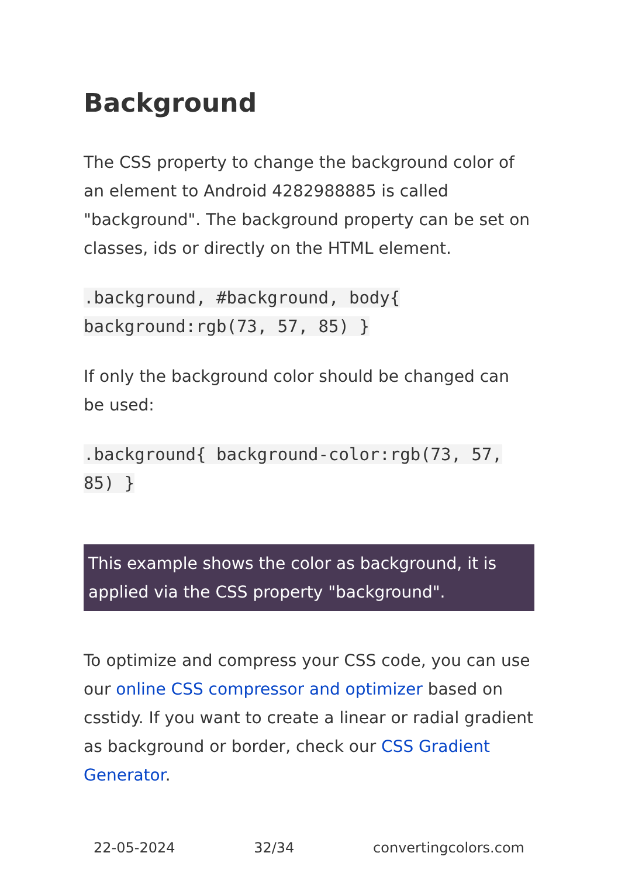Background
The CSS property to change the background color of an element to Android 4282988885 is called "background". The background property can be set on classes, ids or directly on the HTML element.
.background, #background, body{ background:rgb(73, 57, 85) }
If only the background color should be changed can be used:
.background{ background-color:rgb(73, 57, 85) }
This example shows the color as background, it is applied via the CSS property "background".
To optimize and compress your CSS code, you can use our online CSS compressor and optimizer based on csstidy. If you want to create a linear or radial gradient as background or border, check our CSS Gradient Generator.
22-05-2024 32/34 convertingcolors.com